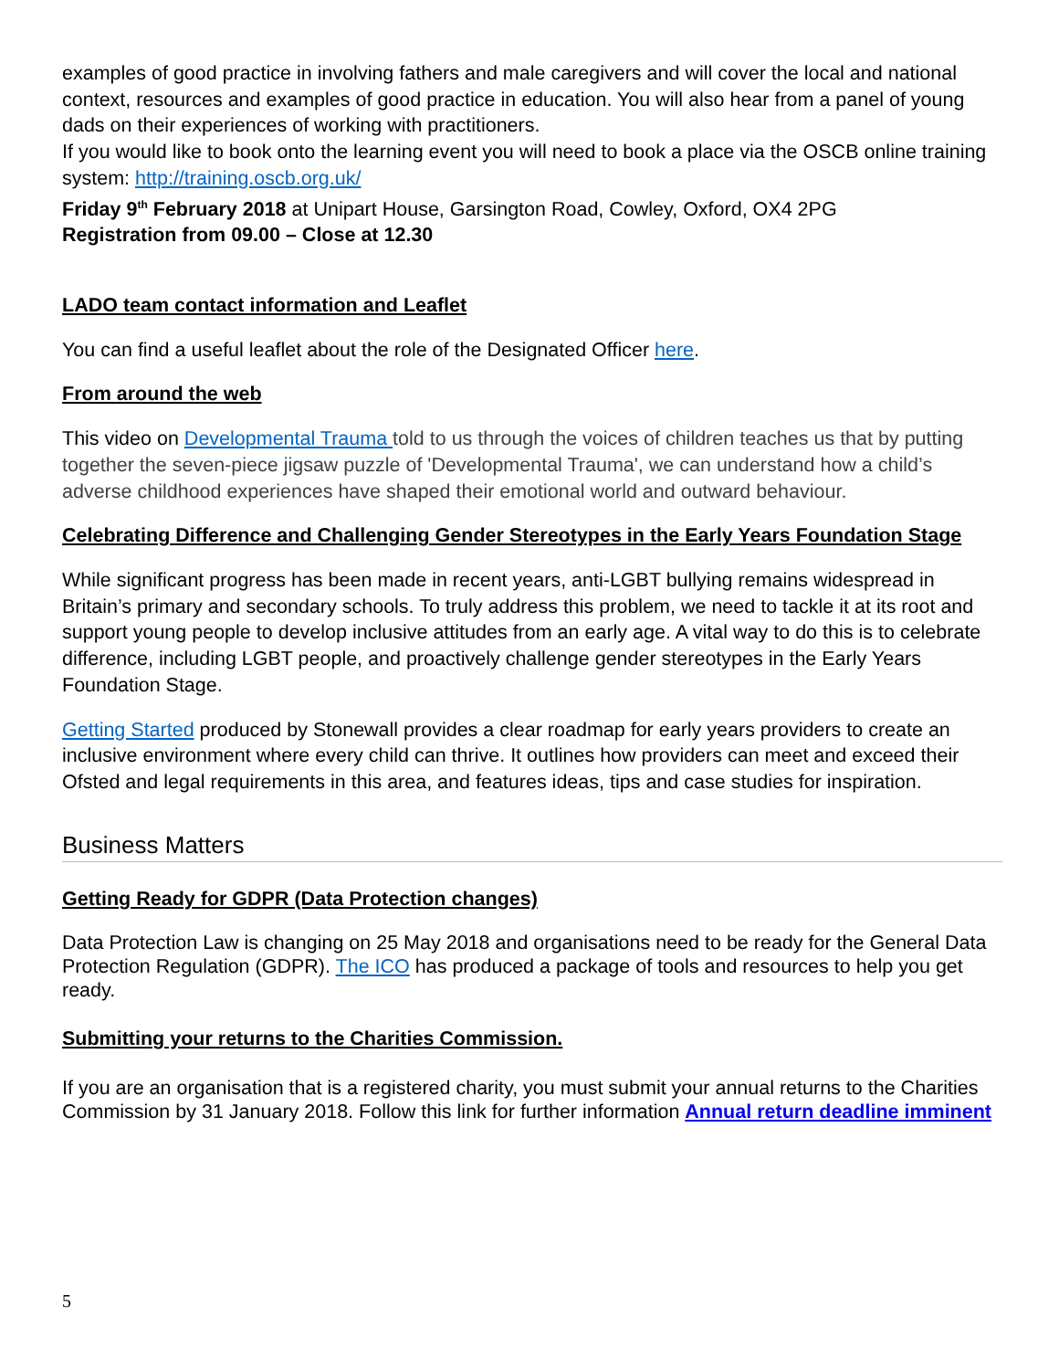examples of good practice in involving fathers and male caregivers and will cover the local and national context, resources and examples of good practice in education. You will also hear from a panel of young dads on their experiences of working with practitioners.
If you would like to book onto the learning event you will need to book a place via the OSCB online training system: http://training.oscb.org.uk/
Friday 9<sup>th</sup> February 2018 at Unipart House, Garsington Road, Cowley, Oxford, OX4 2PG
Registration from 09.00 – Close at 12.30
LADO team contact information and Leaflet
You can find a useful leaflet about the role of the Designated Officer here.
From around the web
This video on Developmental Trauma told to us through the voices of children teaches us that by putting together the seven-piece jigsaw puzzle of 'Developmental Trauma', we can understand how a child’s adverse childhood experiences have shaped their emotional world and outward behaviour.
Celebrating Difference and Challenging Gender Stereotypes in the Early Years Foundation Stage
While significant progress has been made in recent years, anti-LGBT bullying remains widespread in Britain’s primary and secondary schools. To truly address this problem, we need to tackle it at its root and support young people to develop inclusive attitudes from an early age. A vital way to do this is to celebrate difference, including LGBT people, and proactively challenge gender stereotypes in the Early Years Foundation Stage.
Getting Started produced by Stonewall provides a clear roadmap for early years providers to create an inclusive environment where every child can thrive. It outlines how providers can meet and exceed their Ofsted and legal requirements in this area, and features ideas, tips and case studies for inspiration.
Business Matters
Getting Ready for GDPR (Data Protection changes)
Data Protection Law is changing on 25 May 2018 and organisations need to be ready for the General Data Protection Regulation (GDPR). The ICO has produced a package of tools and resources to help you get ready.
Submitting your returns to the Charities Commission.
If you are an organisation that is a registered charity, you must submit your annual returns to the Charities Commission by 31 January 2018. Follow this link for further information Annual return deadline imminent
5